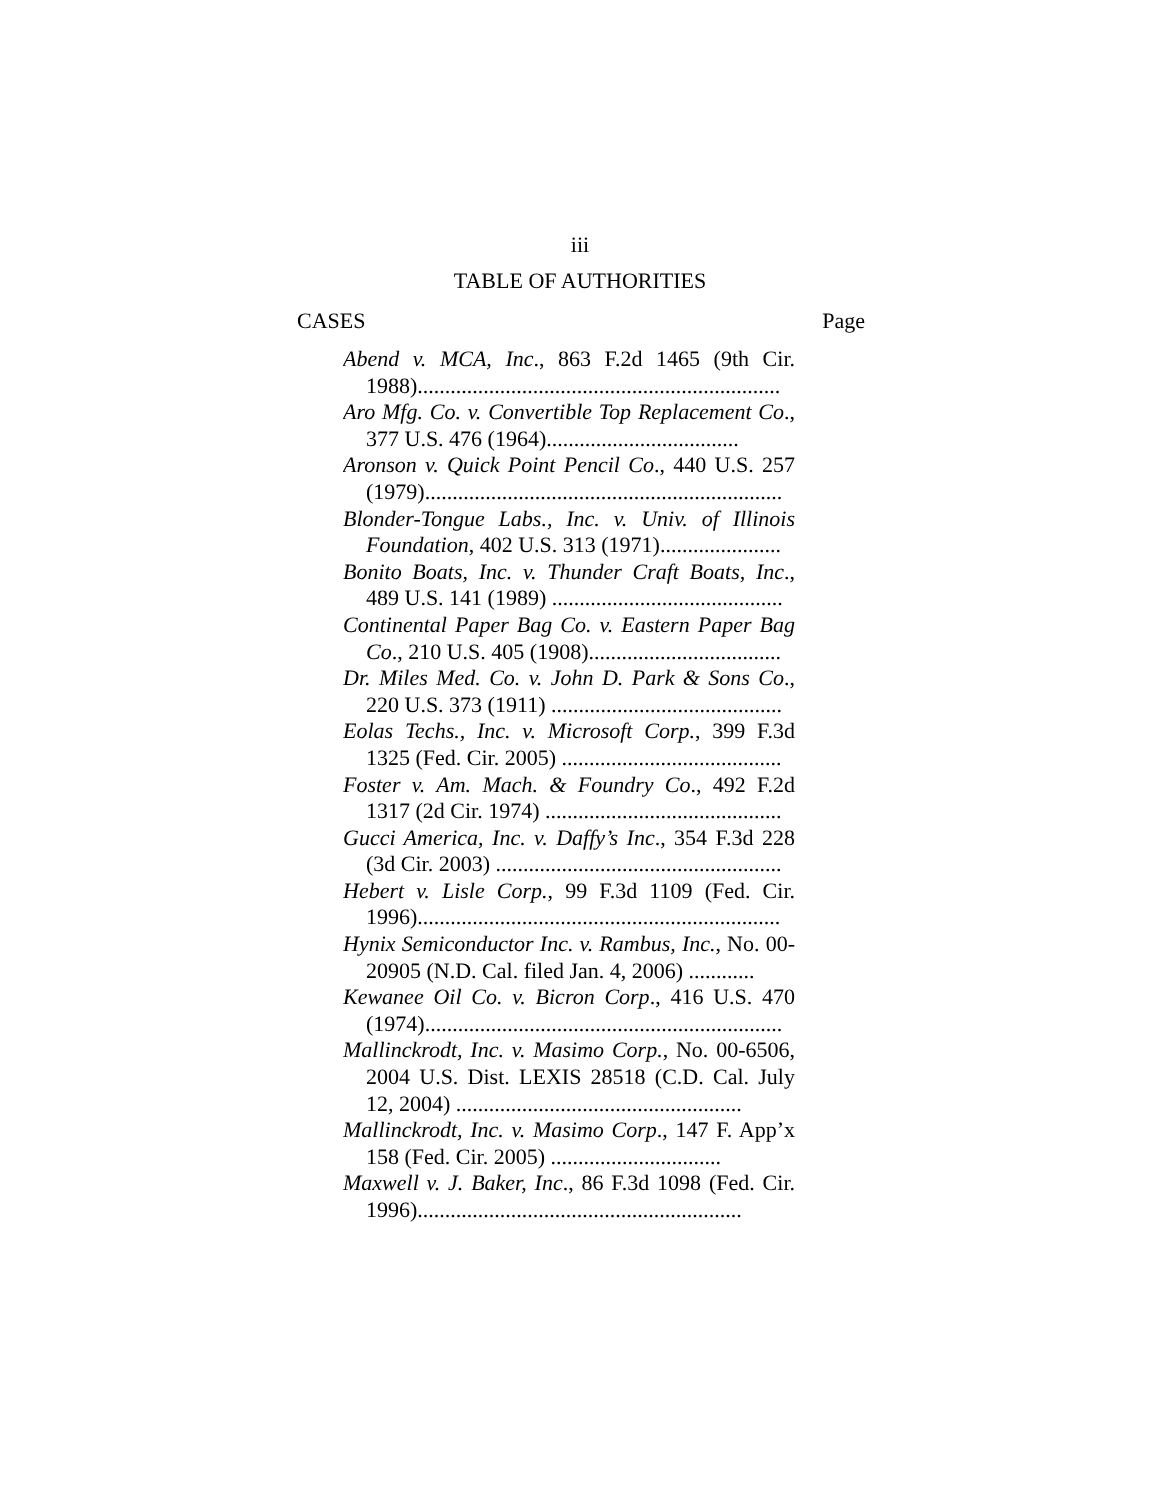iii
TABLE OF AUTHORITIES
CASES Page
Abend v. MCA, Inc., 863 F.2d 1465 (9th Cir. 1988)..................................................................
Aro Mfg. Co. v. Convertible Top Replacement Co., 377 U.S. 476 (1964)...................................
Aronson v. Quick Point Pencil Co., 440 U.S. 257 (1979).................................................................
Blonder-Tongue Labs., Inc. v. Univ. of Illinois Foundation, 402 U.S. 313 (1971)......................
Bonito Boats, Inc. v. Thunder Craft Boats, Inc., 489 U.S. 141 (1989) ..........................................
Continental Paper Bag Co. v. Eastern Paper Bag Co., 210 U.S. 405 (1908)...................................
Dr. Miles Med. Co. v. John D. Park & Sons Co., 220 U.S. 373 (1911) ..........................................
Eolas Techs., Inc. v. Microsoft Corp., 399 F.3d 1325 (Fed. Cir. 2005) ........................................
Foster v. Am. Mach. & Foundry Co., 492 F.2d 1317 (2d Cir. 1974) ...........................................
Gucci America, Inc. v. Daffy’s Inc., 354 F.3d 228 (3d Cir. 2003) ....................................................
Hebert v. Lisle Corp., 99 F.3d 1109 (Fed. Cir. 1996)..................................................................
Hynix Semiconductor Inc. v. Rambus, Inc., No. 00-20905 (N.D. Cal. filed Jan. 4, 2006) ............
Kewanee Oil Co. v. Bicron Corp., 416 U.S. 470 (1974).................................................................
Mallinckrodt, Inc. v. Masimo Corp., No. 00-6506, 2004 U.S. Dist. LEXIS 28518 (C.D. Cal. July 12, 2004) ....................................................
Mallinckrodt, Inc. v. Masimo Corp., 147 F. App’x 158 (Fed. Cir. 2005) ...............................
Maxwell v. J. Baker, Inc., 86 F.3d 1098 (Fed. Cir. 1996)...........................................................